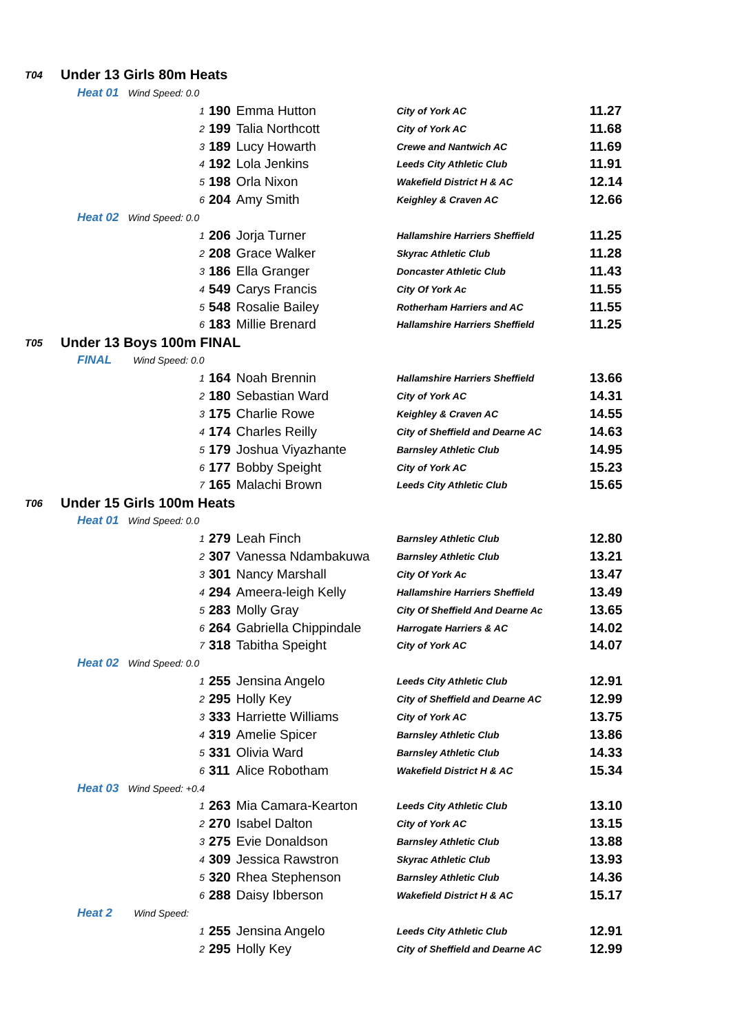| T04 | Under 13 Girls 80m Heats | | | | |
| | Heat 01 Wind Speed: 0.0 | | | | |
| | 1 | 190 | Emma Hutton | City of York AC | 11.27 |
| | 2 | 199 | Talia Northcott | City of York AC | 11.68 |
| | 3 | 189 | Lucy Howarth | Crewe and Nantwich AC | 11.69 |
| | 4 | 192 | Lola Jenkins | Leeds City Athletic Club | 11.91 |
| | 5 | 198 | Orla Nixon | Wakefield District H & AC | 12.14 |
| | 6 | 204 | Amy Smith | Keighley & Craven AC | 12.66 |
| | Heat 02 Wind Speed: 0.0 | | | | |
| | 1 | 206 | Jorja Turner | Hallamshire Harriers Sheffield | 11.25 |
| | 2 | 208 | Grace Walker | Skyrac Athletic Club | 11.28 |
| | 3 | 186 | Ella Granger | Doncaster Athletic Club | 11.43 |
| | 4 | 549 | Carys Francis | City Of York Ac | 11.55 |
| | 5 | 548 | Rosalie Bailey | Rotherham Harriers and AC | 11.55 |
| | 6 | 183 | Millie Brenard | Hallamshire Harriers Sheffield | 11.25 |
| T05 | Under 13 Boys 100m FINAL | | | | |
| | FINAL Wind Speed: 0.0 | | | | |
| | 1 | 164 | Noah Brennin | Hallamshire Harriers Sheffield | 13.66 |
| | 2 | 180 | Sebastian Ward | City of York AC | 14.31 |
| | 3 | 175 | Charlie Rowe | Keighley & Craven AC | 14.55 |
| | 4 | 174 | Charles Reilly | City of Sheffield and Dearne AC | 14.63 |
| | 5 | 179 | Joshua Viyazhante | Barnsley Athletic Club | 14.95 |
| | 6 | 177 | Bobby Speight | City of York AC | 15.23 |
| | 7 | 165 | Malachi Brown | Leeds City Athletic Club | 15.65 |
| T06 | Under 15 Girls 100m Heats | | | | |
| | Heat 01 Wind Speed: 0.0 | | | | |
| | 1 | 279 | Leah Finch | Barnsley Athletic Club | 12.80 |
| | 2 | 307 | Vanessa Ndambakuwa | Barnsley Athletic Club | 13.21 |
| | 3 | 301 | Nancy Marshall | City Of York Ac | 13.47 |
| | 4 | 294 | Ameera-leigh Kelly | Hallamshire Harriers Sheffield | 13.49 |
| | 5 | 283 | Molly Gray | City Of Sheffield And Dearne Ac | 13.65 |
| | 6 | 264 | Gabriella Chippindale | Harrogate Harriers & AC | 14.02 |
| | 7 | 318 | Tabitha Speight | City of York AC | 14.07 |
| | Heat 02 Wind Speed: 0.0 | | | | |
| | 1 | 255 | Jensina Angelo | Leeds City Athletic Club | 12.91 |
| | 2 | 295 | Holly Key | City of Sheffield and Dearne AC | 12.99 |
| | 3 | 333 | Harriette Williams | City of York AC | 13.75 |
| | 4 | 319 | Amelie Spicer | Barnsley Athletic Club | 13.86 |
| | 5 | 331 | Olivia Ward | Barnsley Athletic Club | 14.33 |
| | 6 | 311 | Alice Robotham | Wakefield District H & AC | 15.34 |
| | Heat 03 Wind Speed: +0.4 | | | | |
| | 1 | 263 | Mia Camara-Kearton | Leeds City Athletic Club | 13.10 |
| | 2 | 270 | Isabel Dalton | City of York AC | 13.15 |
| | 3 | 275 | Evie Donaldson | Barnsley Athletic Club | 13.88 |
| | 4 | 309 | Jessica Rawstron | Skyrac Athletic Club | 13.93 |
| | 5 | 320 | Rhea Stephenson | Barnsley Athletic Club | 14.36 |
| | 6 | 288 | Daisy Ibberson | Wakefield District H & AC | 15.17 |
| | Heat 2 Wind Speed: | | | | |
| | 1 | 255 | Jensina Angelo | Leeds City Athletic Club | 12.91 |
| | 2 | 295 | Holly Key | City of Sheffield and Dearne AC | 12.99 |